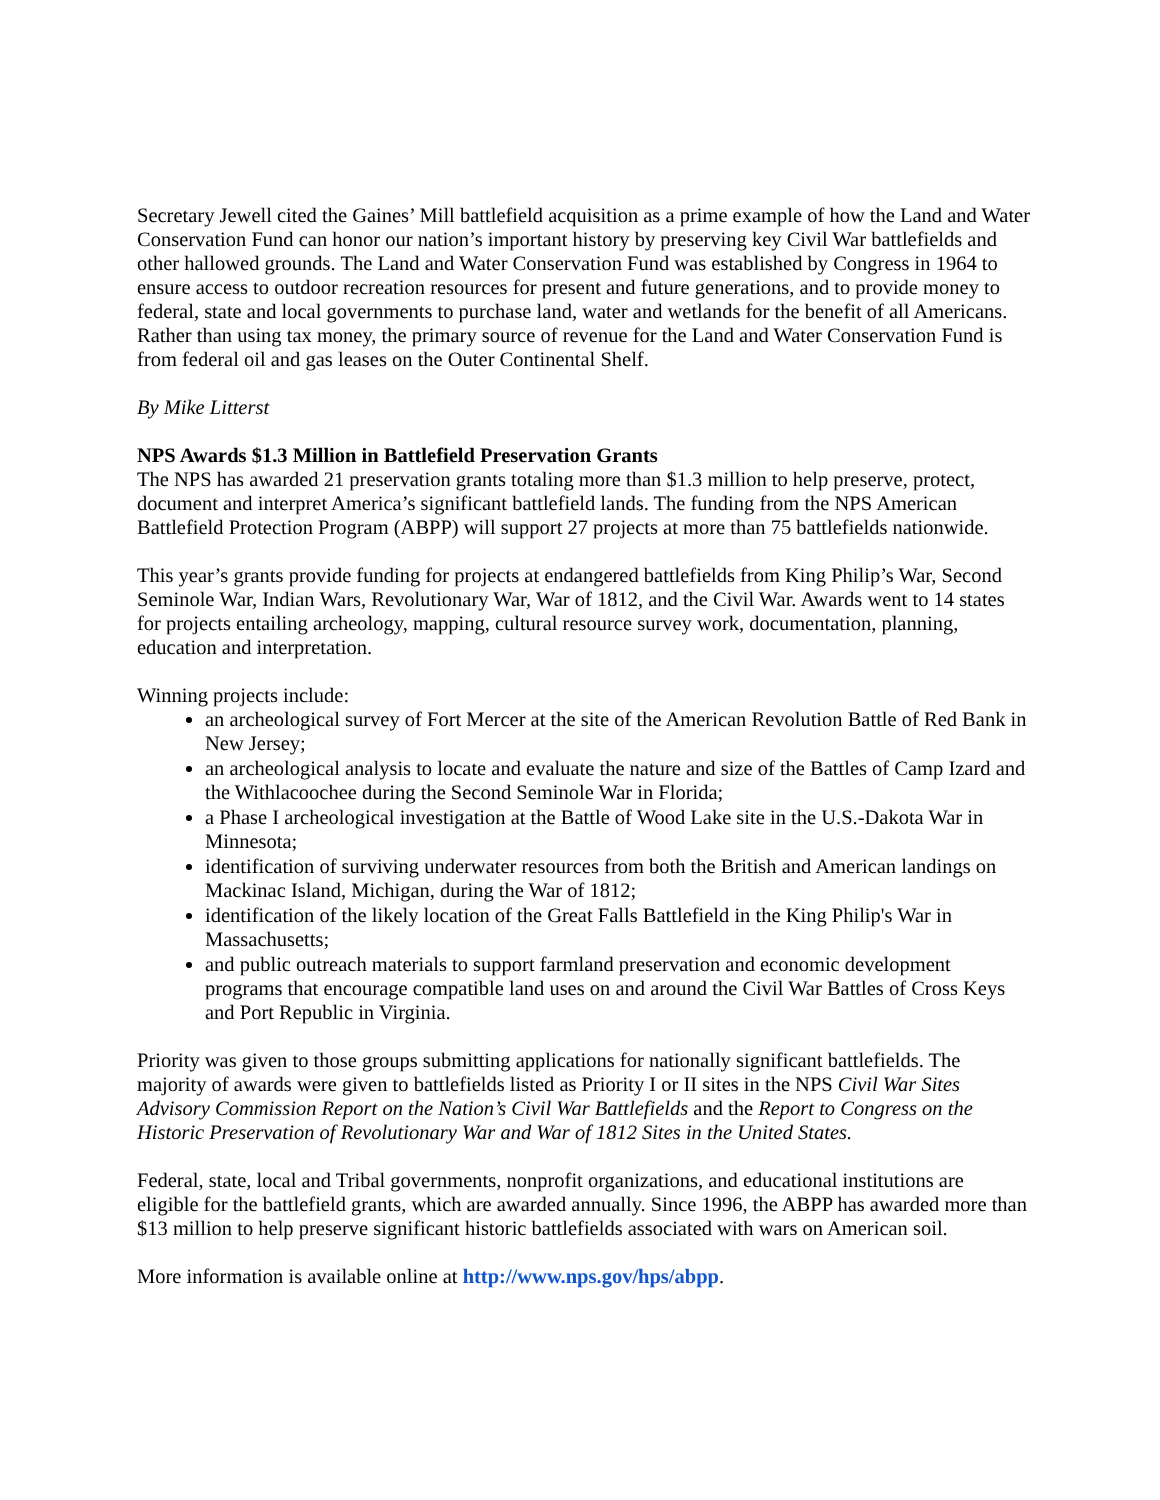Secretary Jewell cited the Gaines’ Mill battlefield acquisition as a prime example of how the Land and Water Conservation Fund can honor our nation’s important history by preserving key Civil War battlefields and other hallowed grounds. The Land and Water Conservation Fund was established by Congress in 1964 to ensure access to outdoor recreation resources for present and future generations, and to provide money to federal, state and local governments to purchase land, water and wetlands for the benefit of all Americans. Rather than using tax money, the primary source of revenue for the Land and Water Conservation Fund is from federal oil and gas leases on the Outer Continental Shelf.
By Mike Litterst
NPS Awards $1.3 Million in Battlefield Preservation Grants
The NPS has awarded 21 preservation grants totaling more than $1.3 million to help preserve, protect, document and interpret America’s significant battlefield lands. The funding from the NPS American Battlefield Protection Program (ABPP) will support 27 projects at more than 75 battlefields nationwide.
This year’s grants provide funding for projects at endangered battlefields from King Philip’s War, Second Seminole War, Indian Wars, Revolutionary War, War of 1812, and the Civil War. Awards went to 14 states for projects entailing archeology, mapping, cultural resource survey work, documentation, planning, education and interpretation.
Winning projects include:
an archeological survey of Fort Mercer at the site of the American Revolution Battle of Red Bank in New Jersey;
an archeological analysis to locate and evaluate the nature and size of the Battles of Camp Izard and the Withlacoochee during the Second Seminole War in Florida;
a Phase I archeological investigation at the Battle of Wood Lake site in the U.S.-Dakota War in Minnesota;
identification of surviving underwater resources from both the British and American landings on Mackinac Island, Michigan, during the War of 1812;
identification of the likely location of the Great Falls Battlefield in the King Philip's War in Massachusetts;
and public outreach materials to support farmland preservation and economic development programs that encourage compatible land uses on and around the Civil War Battles of Cross Keys and Port Republic in Virginia.
Priority was given to those groups submitting applications for nationally significant battlefields. The majority of awards were given to battlefields listed as Priority I or II sites in the NPS Civil War Sites Advisory Commission Report on the Nation’s Civil War Battlefields and the Report to Congress on the Historic Preservation of Revolutionary War and War of 1812 Sites in the United States.
Federal, state, local and Tribal governments, nonprofit organizations, and educational institutions are eligible for the battlefield grants, which are awarded annually. Since 1996, the ABPP has awarded more than $13 million to help preserve significant historic battlefields associated with wars on American soil.
More information is available online at http://www.nps.gov/hps/abpp.